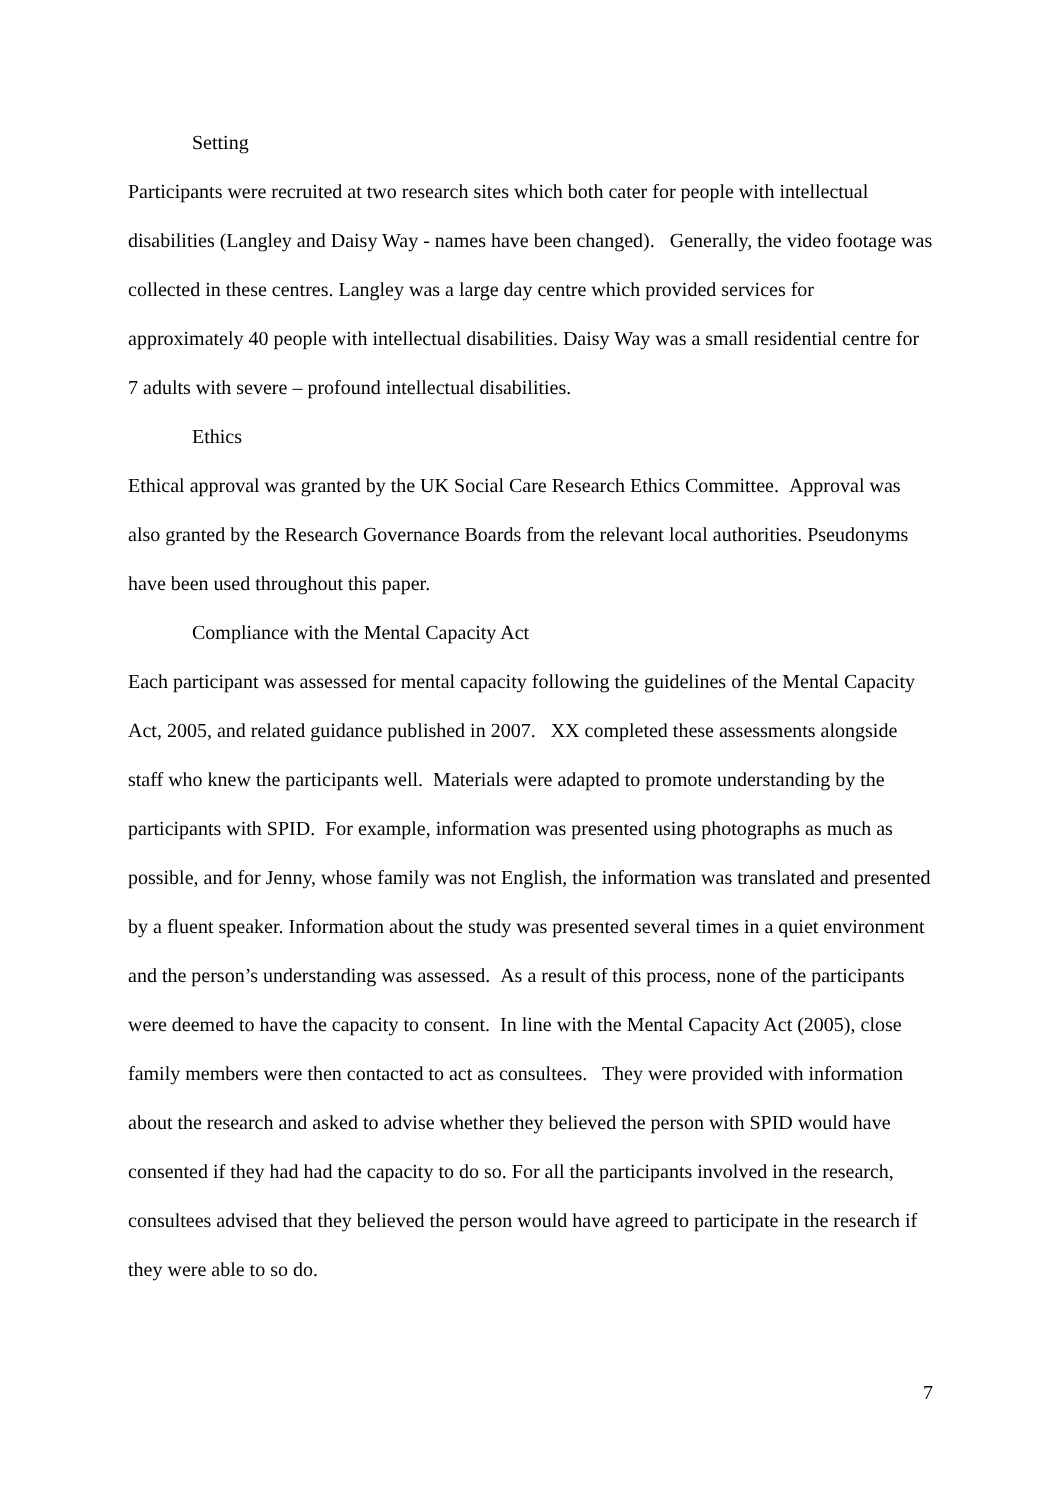Setting
Participants were recruited at two research sites which both cater for people with intellectual disabilities (Langley and Daisy Way - names have been changed). Generally, the video footage was collected in these centres. Langley was a large day centre which provided services for approximately 40 people with intellectual disabilities. Daisy Way was a small residential centre for 7 adults with severe – profound intellectual disabilities.
Ethics
Ethical approval was granted by the UK Social Care Research Ethics Committee. Approval was also granted by the Research Governance Boards from the relevant local authorities. Pseudonyms have been used throughout this paper.
Compliance with the Mental Capacity Act
Each participant was assessed for mental capacity following the guidelines of the Mental Capacity Act, 2005, and related guidance published in 2007. XX completed these assessments alongside staff who knew the participants well. Materials were adapted to promote understanding by the participants with SPID. For example, information was presented using photographs as much as possible, and for Jenny, whose family was not English, the information was translated and presented by a fluent speaker. Information about the study was presented several times in a quiet environment and the person’s understanding was assessed. As a result of this process, none of the participants were deemed to have the capacity to consent. In line with the Mental Capacity Act (2005), close family members were then contacted to act as consultees. They were provided with information about the research and asked to advise whether they believed the person with SPID would have consented if they had had the capacity to do so. For all the participants involved in the research, consultees advised that they believed the person would have agreed to participate in the research if they were able to so do.
7